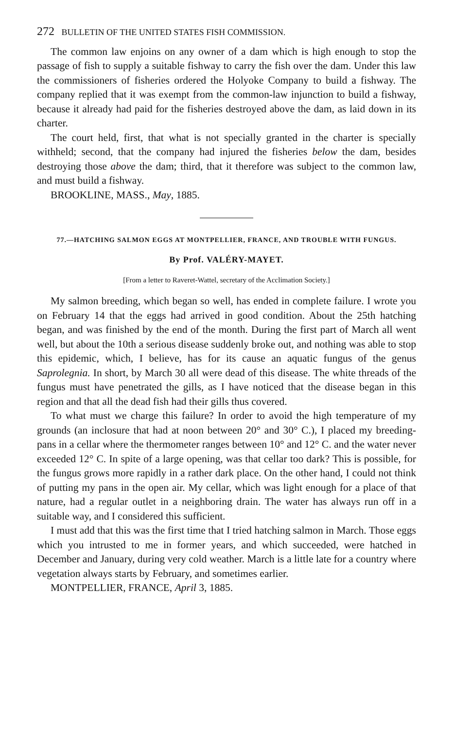272 BULLETIN OF THE UNITED STATES FISH COMMISSION.
The common law enjoins on any owner of a dam which is high enough to stop the passage of fish to supply a suitable fishway to carry the fish over the dam. Under this law the commissioners of fisheries ordered the Holyoke Company to build a fishway. The company replied that it was exempt from the common-law injunction to build a fishway, because it already had paid for the fisheries destroyed above the dam, as laid down in its charter.
The court held, first, that what is not specially granted in the charter is specially withheld; second, that the company had injured the fisheries below the dam, besides destroying those above the dam; third, that it therefore was subject to the common law, and must build a fishway.
BROOKLINE, MASS., May, 1885.
77.—HATCHING SALMON EGGS AT MONTPELLIER, FRANCE, AND TROUBLE WITH FUNGUS.
By Prof. VALÉRY-MAYET.
[From a letter to Raveret-Wattel, secretary of the Acclimation Society.]
My salmon breeding, which began so well, has ended in complete failure. I wrote you on February 14 that the eggs had arrived in good condition. About the 25th hatching began, and was finished by the end of the month. During the first part of March all went well, but about the 10th a serious disease suddenly broke out, and nothing was able to stop this epidemic, which, I believe, has for its cause an aquatic fungus of the genus Saprolegnia. In short, by March 30 all were dead of this disease. The white threads of the fungus must have penetrated the gills, as I have noticed that the disease began in this region and that all the dead fish had their gills thus covered.
To what must we charge this failure? In order to avoid the high temperature of my grounds (an inclosure that had at noon between 20° and 30° C.), I placed my breeding-pans in a cellar where the thermometer ranges between 10° and 12° C. and the water never exceeded 12° C. In spite of a large opening, was that cellar too dark? This is possible, for the fungus grows more rapidly in a rather dark place. On the other hand, I could not think of putting my pans in the open air. My cellar, which was light enough for a place of that nature, had a regular outlet in a neighboring drain. The water has always run off in a suitable way, and I considered this sufficient.
I must add that this was the first time that I tried hatching salmon in March. Those eggs which you intrusted to me in former years, and which succeeded, were hatched in December and January, during very cold weather. March is a little late for a country where vegetation always starts by February, and sometimes earlier.
MONTPELLIER, FRANCE, April 3, 1885.